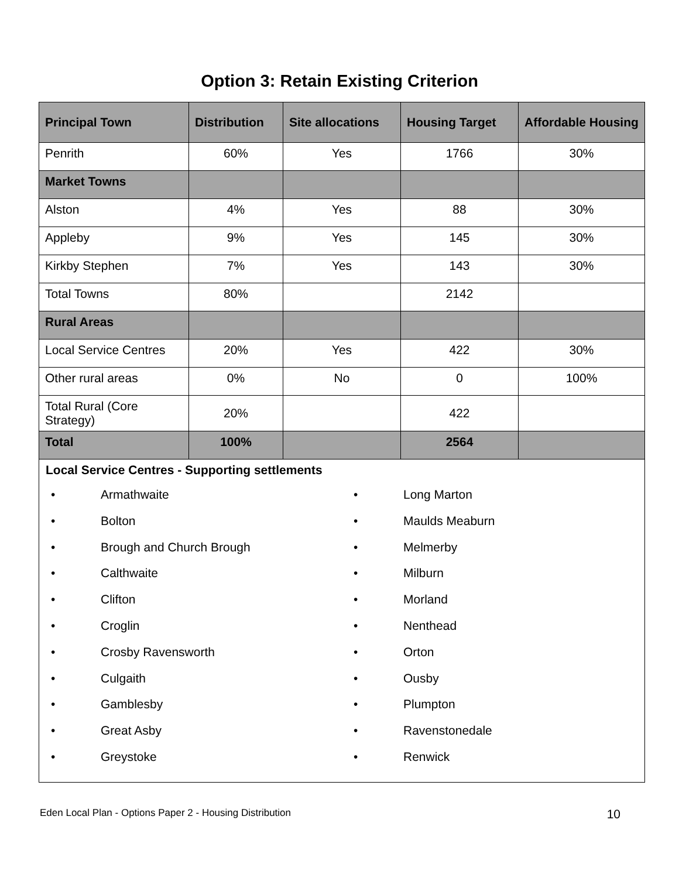Option 3: Retain Existing Criterion
| Principal Town | Distribution | Site allocations | Housing Target | Affordable Housing |
| --- | --- | --- | --- | --- |
| Penrith | 60% | Yes | 1766 | 30% |
| Market Towns | | | | |
| Alston | 4% | Yes | 88 | 30% |
| Appleby | 9% | Yes | 145 | 30% |
| Kirkby Stephen | 7% | Yes | 143 | 30% |
| Total Towns | 80% | | 2142 | |
| Rural Areas | | | | |
| Local Service Centres | 20% | Yes | 422 | 30% |
| Other rural areas | 0% | No | 0 | 100% |
| Total Rural (Core Strategy) | 20% | | 422 | |
| Total | 100% | | 2564 | |
Local Service Centres - Supporting settlements
• Armathwaite
• Bolton
• Brough and Church Brough
• Calthwaite
• Clifton
• Croglin
• Crosby Ravensworth
• Culgaith
• Gamblesby
• Great Asby
• Greystoke
• Long Marton
• Maulds Meaburn
• Melmerby
• Milburn
• Morland
• Nenthead
• Orton
• Ousby
• Plumpton
• Ravenstonedale
• Renwick
Eden Local Plan - Options Paper 2 - Housing Distribution 10